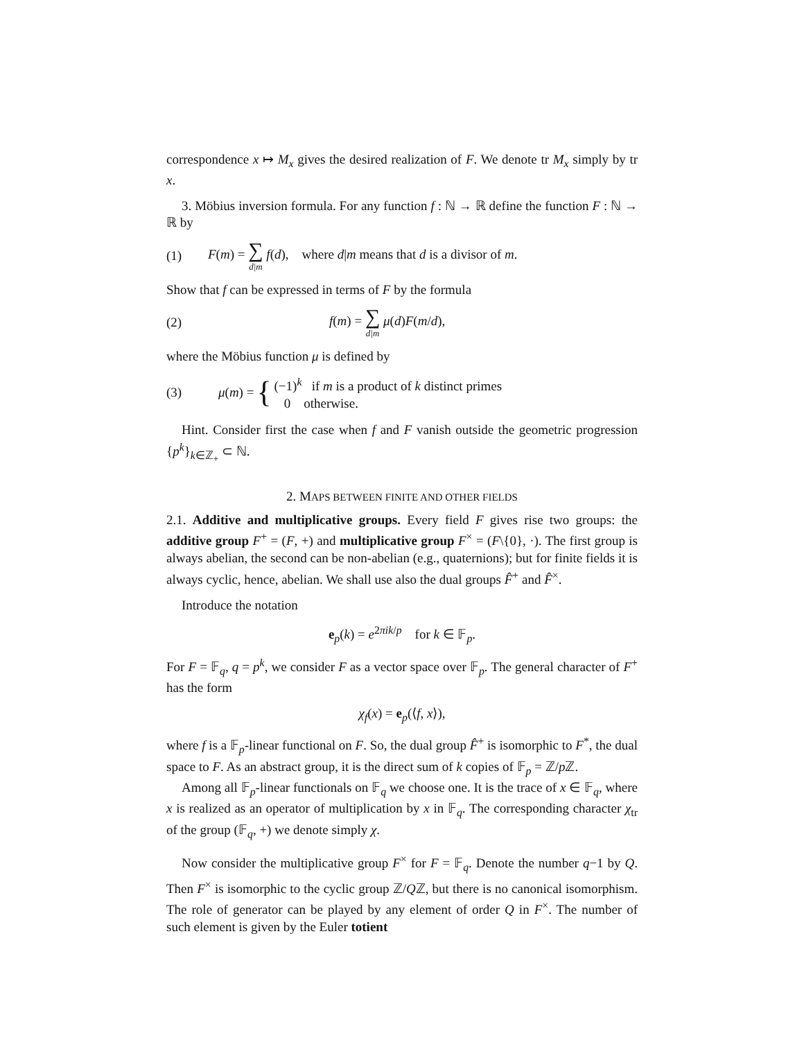correspondence x ↦ M<sub>x</sub> gives the desired realization of F. We denote tr M<sub>x</sub> simply by tr x.
3. Möbius inversion formula. For any function f : ℕ → ℝ define the function F : ℕ → ℝ by
(1) F(m) = ∑
d|m f(d), where d|m means that d is a divisor of m.
Show that f can be expressed in terms of F by the formula
(2) f(m) = ∑
d|m μ(d)F(m/d),
where the Möbius function μ is defined by
(3) μ(m) = { (−1)<sup>k</sup> if m is a product of k distinct primes
0 otherwise.
Hint. Consider first the case when f and F vanish outside the geometric progression {p<sup>k</sup>}<sub>k∈ℤ<sub>+</sub></sub> ⊂ ℕ.
2. MAPS BETWEEN FINITE AND OTHER FIELDS
2.1. Additive and multiplicative groups. Every field F gives rise two groups: the additive group F<sup>+</sup> = (F, +) and multiplicative group F<sup>×</sup> = (F\{0}, ·). The first group is always abelian, the second can be non-abelian (e.g., quaternions); but for finite fields it is always cyclic, hence, abelian. We shall use also the dual groups F̂<sup>+</sup> and F̂<sup>×</sup>.
Introduce the notation
e<sub>p</sub>(k) = e<sup>2πik/p</sup> for k ∈ 𝔽<sub>p</sub>.
For F = 𝔽<sub>q</sub>, q = p<sup>k</sup>, we consider F as a vector space over 𝔽<sub>p</sub>. The general character of F<sup>+</sup> has the form
χ<sub>f</sub>(x) = e<sub>p</sub>(⟨f, x⟩),
where f is a 𝔽<sub>p</sub>-linear functional on F. So, the dual group F̂<sup>+</sup> is isomorphic to F<sup>*</sup>, the dual space to F. As an abstract group, it is the direct sum of k copies of 𝔽<sub>p</sub> = ℤ/p ℤ.
Among all 𝔽<sub>p</sub>-linear functionals on 𝔽<sub>q</sub> we choose one. It is the trace of x ∈ 𝔽<sub>q</sub>, where x is realized as an operator of multiplication by x in 𝔽<sub>q</sub>. The corresponding character χ<sub>tr</sub> of the group (𝔽<sub>q</sub>, +) we denote simply χ.
Now consider the multiplicative group F<sup>×</sup> for F = 𝔽<sub>q</sub>. Denote the number q−1 by Q. Then F<sup>×</sup> is isomorphic to the cyclic group ℤ/Qℤ, but there is no canonical isomorphism. The role of generator can be played by any element of order Q in F<sup>×</sup>. The number of such element is given by the Euler totient